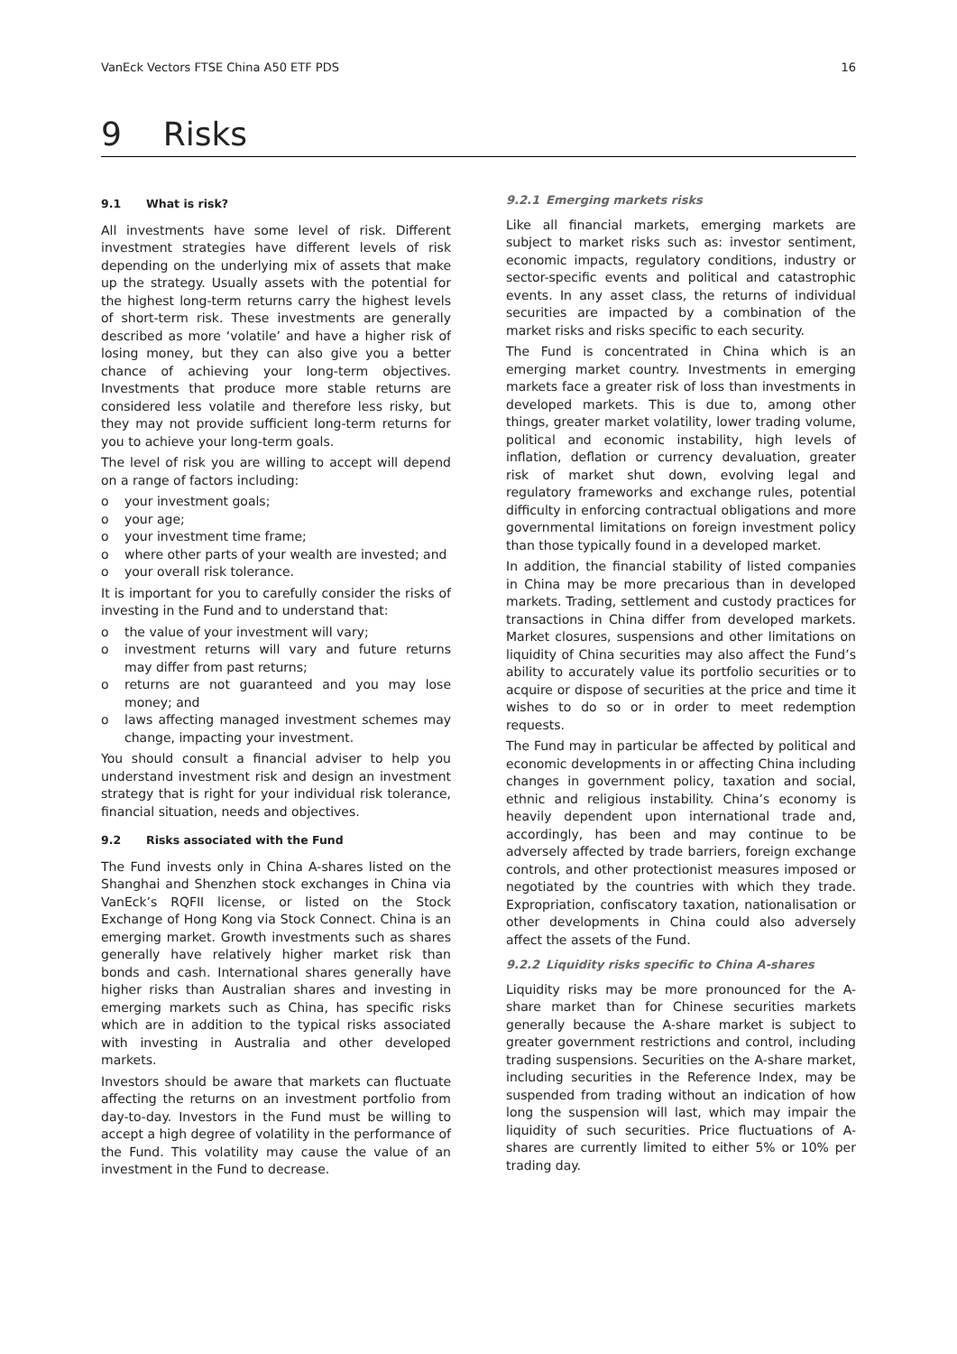VanEck Vectors FTSE China A50 ETF PDS 16
9 Risks
9.1 What is risk?
All investments have some level of risk. Different investment strategies have different levels of risk depending on the underlying mix of assets that make up the strategy. Usually assets with the potential for the highest long-term returns carry the highest levels of short-term risk. These investments are generally described as more ‘volatile’ and have a higher risk of losing money, but they can also give you a better chance of achieving your long-term objectives. Investments that produce more stable returns are considered less volatile and therefore less risky, but they may not provide sufficient long-term returns for you to achieve your long-term goals.
The level of risk you are willing to accept will depend on a range of factors including:
o your investment goals;
o your age;
o your investment time frame;
o where other parts of your wealth are invested; and
o your overall risk tolerance.
It is important for you to carefully consider the risks of investing in the Fund and to understand that:
o the value of your investment will vary;
o investment returns will vary and future returns may differ from past returns;
o returns are not guaranteed and you may lose money; and
o laws affecting managed investment schemes may change, impacting your investment.
You should consult a financial adviser to help you understand investment risk and design an investment strategy that is right for your individual risk tolerance, financial situation, needs and objectives.
9.2 Risks associated with the Fund
The Fund invests only in China A-shares listed on the Shanghai and Shenzhen stock exchanges in China via VanEck’s RQFII license, or listed on the Stock Exchange of Hong Kong via Stock Connect. China is an emerging market. Growth investments such as shares generally have relatively higher market risk than bonds and cash. International shares generally have higher risks than Australian shares and investing in emerging markets such as China, has specific risks which are in addition to the typical risks associated with investing in Australia and other developed markets.
Investors should be aware that markets can fluctuate affecting the returns on an investment portfolio from day-to-day. Investors in the Fund must be willing to accept a high degree of volatility in the performance of the Fund. This volatility may cause the value of an investment in the Fund to decrease.
9.2.1 Emerging markets risks
Like all financial markets, emerging markets are subject to market risks such as: investor sentiment, economic impacts, regulatory conditions, industry or sector-specific events and political and catastrophic events. In any asset class, the returns of individual securities are impacted by a combination of the market risks and risks specific to each security.
The Fund is concentrated in China which is an emerging market country. Investments in emerging markets face a greater risk of loss than investments in developed markets. This is due to, among other things, greater market volatility, lower trading volume, political and economic instability, high levels of inflation, deflation or currency devaluation, greater risk of market shut down, evolving legal and regulatory frameworks and exchange rules, potential difficulty in enforcing contractual obligations and more governmental limitations on foreign investment policy than those typically found in a developed market.
In addition, the financial stability of listed companies in China may be more precarious than in developed markets. Trading, settlement and custody practices for transactions in China differ from developed markets. Market closures, suspensions and other limitations on liquidity of China securities may also affect the Fund’s ability to accurately value its portfolio securities or to acquire or dispose of securities at the price and time it wishes to do so or in order to meet redemption requests.
The Fund may in particular be affected by political and economic developments in or affecting China including changes in government policy, taxation and social, ethnic and religious instability. China’s economy is heavily dependent upon international trade and, accordingly, has been and may continue to be adversely affected by trade barriers, foreign exchange controls, and other protectionist measures imposed or negotiated by the countries with which they trade. Expropriation, confiscatory taxation, nationalisation or other developments in China could also adversely affect the assets of the Fund.
9.2.2 Liquidity risks specific to China A-shares
Liquidity risks may be more pronounced for the A-share market than for Chinese securities markets generally because the A-share market is subject to greater government restrictions and control, including trading suspensions. Securities on the A-share market, including securities in the Reference Index, may be suspended from trading without an indication of how long the suspension will last, which may impair the liquidity of such securities. Price fluctuations of A-shares are currently limited to either 5% or 10% per trading day.